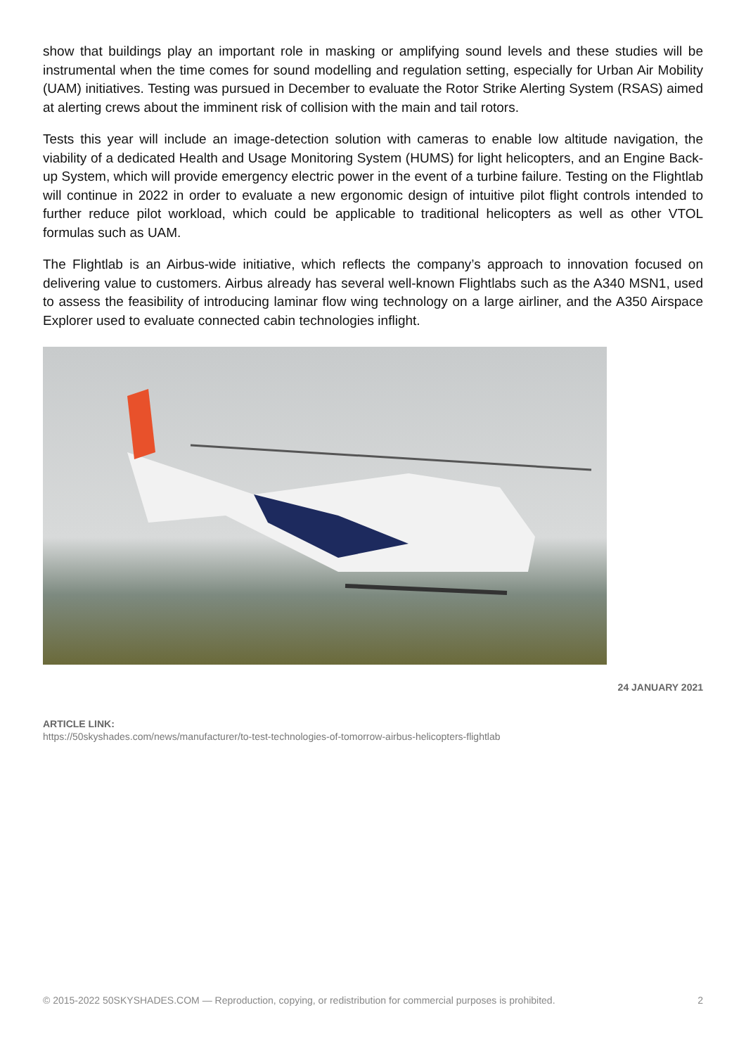show that buildings play an important role in masking or amplifying sound levels and these studies will be instrumental when the time comes for sound modelling and regulation setting, especially for Urban Air Mobility (UAM) initiatives. Testing was pursued in December to evaluate the Rotor Strike Alerting System (RSAS) aimed at alerting crews about the imminent risk of collision with the main and tail rotors.
Tests this year will include an image-detection solution with cameras to enable low altitude navigation, the viability of a dedicated Health and Usage Monitoring System (HUMS) for light helicopters, and an Engine Back-up System, which will provide emergency electric power in the event of a turbine failure. Testing on the Flightlab will continue in 2022 in order to evaluate a new ergonomic design of intuitive pilot flight controls intended to further reduce pilot workload, which could be applicable to traditional helicopters as well as other VTOL formulas such as UAM.
The Flightlab is an Airbus-wide initiative, which reflects the company’s approach to innovation focused on delivering value to customers. Airbus already has several well-known Flightlabs such as the A340 MSN1, used to assess the feasibility of introducing laminar flow wing technology on a large airliner, and the A350 Airspace Explorer used to evaluate connected cabin technologies inflight.
24 JANUARY 2021
ARTICLE LINK:
https://50skyshades.com/news/manufacturer/to-test-technologies-of-tomorrow-airbus-helicopters-flightlab
© 2015-2022 50SKYSHADES.COM — Reproduction, copying, or redistribution for commercial purposes is prohibited. 2